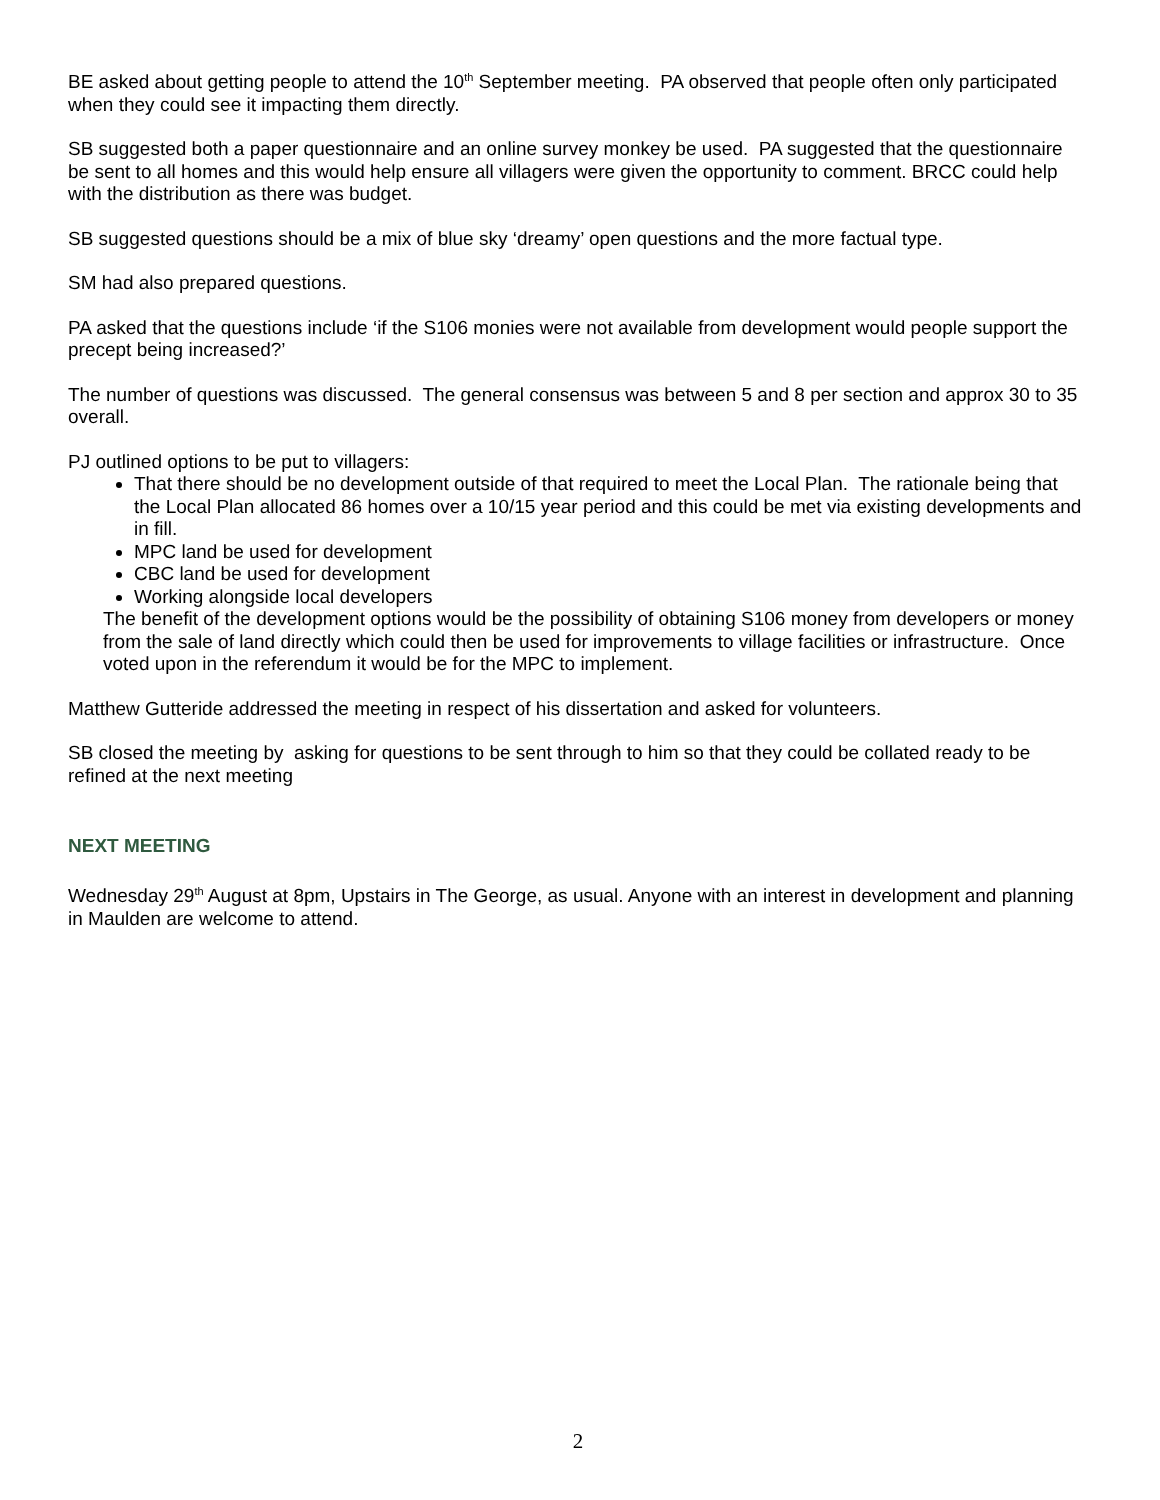BE asked about getting people to attend the 10<sup>th</sup> September meeting. PA observed that people often only participated when they could see it impacting them directly.
SB suggested both a paper questionnaire and an online survey monkey be used. PA suggested that the questionnaire be sent to all homes and this would help ensure all villagers were given the opportunity to comment. BRCC could help with the distribution as there was budget.
SB suggested questions should be a mix of blue sky ‘dreamy’ open questions and the more factual type.
SM had also prepared questions.
PA asked that the questions include ‘if the S106 monies were not available from development would people support the precept being increased?’
The number of questions was discussed. The general consensus was between 5 and 8 per section and approx 30 to 35 overall.
PJ outlined options to be put to villagers:
That there should be no development outside of that required to meet the Local Plan. The rationale being that the Local Plan allocated 86 homes over a 10/15 year period and this could be met via existing developments and in fill.
MPC land be used for development
CBC land be used for development
Working alongside local developers
The benefit of the development options would be the possibility of obtaining S106 money from developers or money from the sale of land directly which could then be used for improvements to village facilities or infrastructure. Once voted upon in the referendum it would be for the MPC to implement.
Matthew Gutteride addressed the meeting in respect of his dissertation and asked for volunteers.
SB closed the meeting by asking for questions to be sent through to him so that they could be collated ready to be refined at the next meeting
NEXT MEETING
Wednesday 29<sup>th</sup> August at 8pm, Upstairs in The George, as usual. Anyone with an interest in development and planning in Maulden are welcome to attend.
2